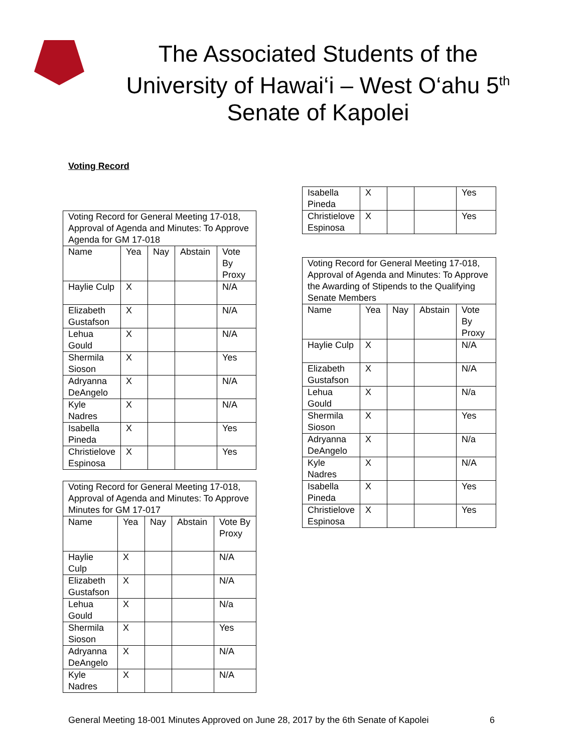The Associated Students of the
University of Hawai‘i – West O‘ahu 5<sup>th</sup>
Senate of Kapolei
Voting Record
| Voting Record for General Meeting 17-018, Approval of Agenda and Minutes: To Approve Agenda for GM 17-018 | | | | |
| --- | --- | --- | --- | --- |
| Name | Yea | Nay | Abstain | Vote By Proxy |
| Haylie Culp | X | | | N/A |
| Elizabeth Gustafson | X | | | N/A |
| Lehua Gould | X | | | N/A |
| Shermila Sioson | X | | | Yes |
| Adryanna DeAngelo | X | | | N/A |
| Kyle Nadres | X | | | N/A |
| Isabella Pineda | X | | | Yes |
| Christielove Espinosa | X | | | Yes |
| Voting Record for General Meeting 17-018, Approval of Agenda and Minutes: To Approve Minutes for GM 17-017 | | | | |
| --- | --- | --- | --- | --- |
| Name | Yea | Nay | Abstain | Vote By Proxy |
| Haylie Culp | X | | | N/A |
| Elizabeth Gustafson | X | | | N/A |
| Lehua Gould | X | | | N/a |
| Shermila Sioson | X | | | Yes |
| Adryanna DeAngelo | X | | | N/A |
| Kyle Nadres | X | | | N/A |
| Isabella Pineda | X | | | Yes |
| Christielove Espinosa | X | | | Yes |
| Voting Record for General Meeting 17-018, Approval of Agenda and Minutes: To Approve the Awarding of Stipends to the Qualifying Senate Members | | | | |
| --- | --- | --- | --- | --- |
| Name | Yea | Nay | Abstain | Vote By Proxy |
| Haylie Culp | X | | | N/A |
| Elizabeth Gustafson | X | | | N/A |
| Lehua Gould | X | | | N/a |
| Shermila Sioson | X | | | Yes |
| Adryanna DeAngelo | X | | | N/a |
| Kyle Nadres | X | | | N/A |
| Isabella Pineda | X | | | Yes |
| Christielove Espinosa | X | | | Yes |
General Meeting 18-001 Minutes Approved on June 28, 2017 by the 6th Senate of Kapolei 6